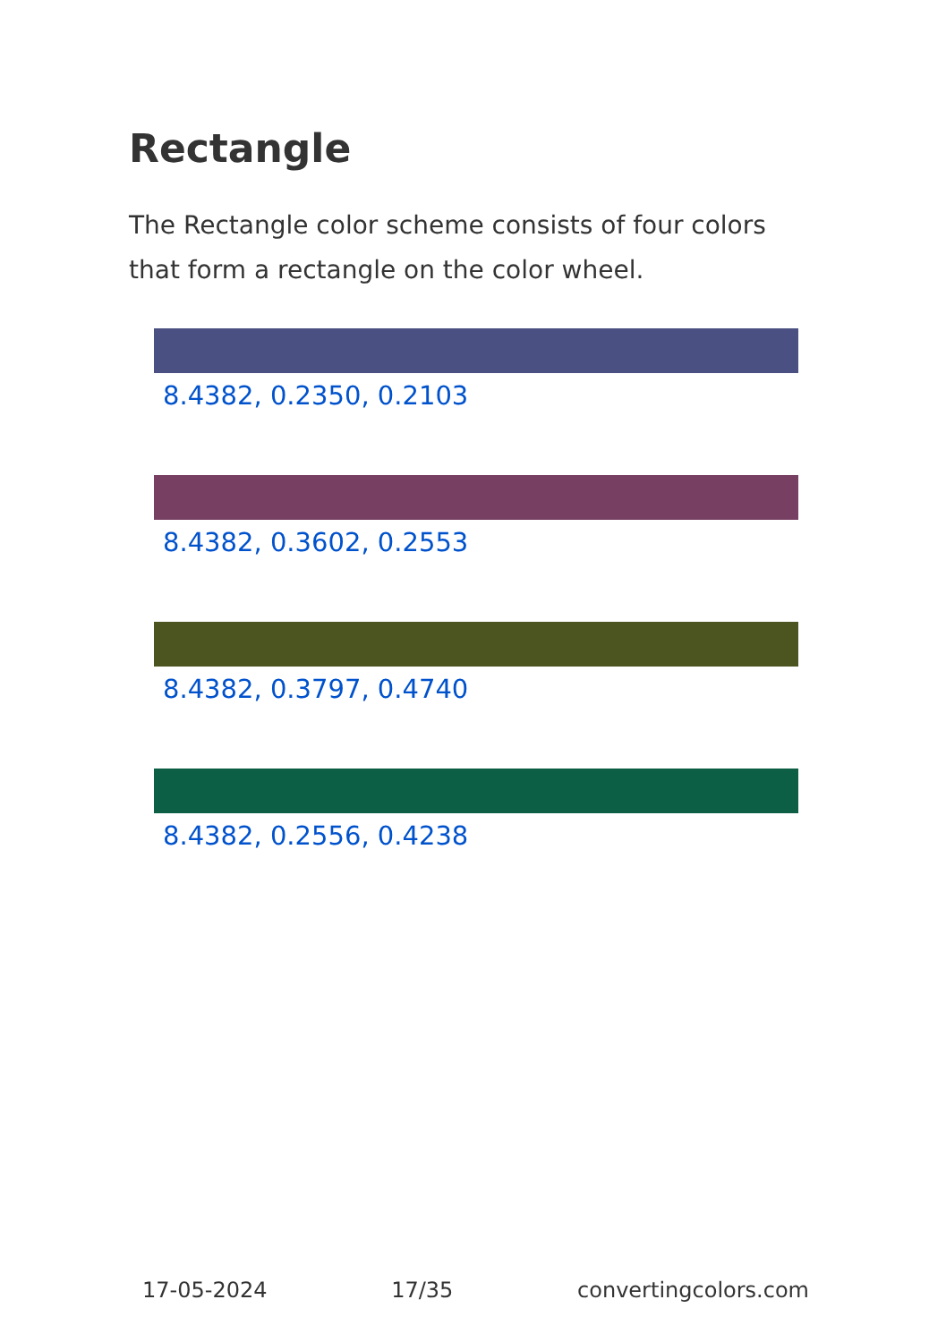Rectangle
The Rectangle color scheme consists of four colors that form a rectangle on the color wheel.
8.4382, 0.2350, 0.2103
8.4382, 0.3602, 0.2553
8.4382, 0.3797, 0.4740
8.4382, 0.2556, 0.4238
17-05-2024 17/35 convertingcolors.com